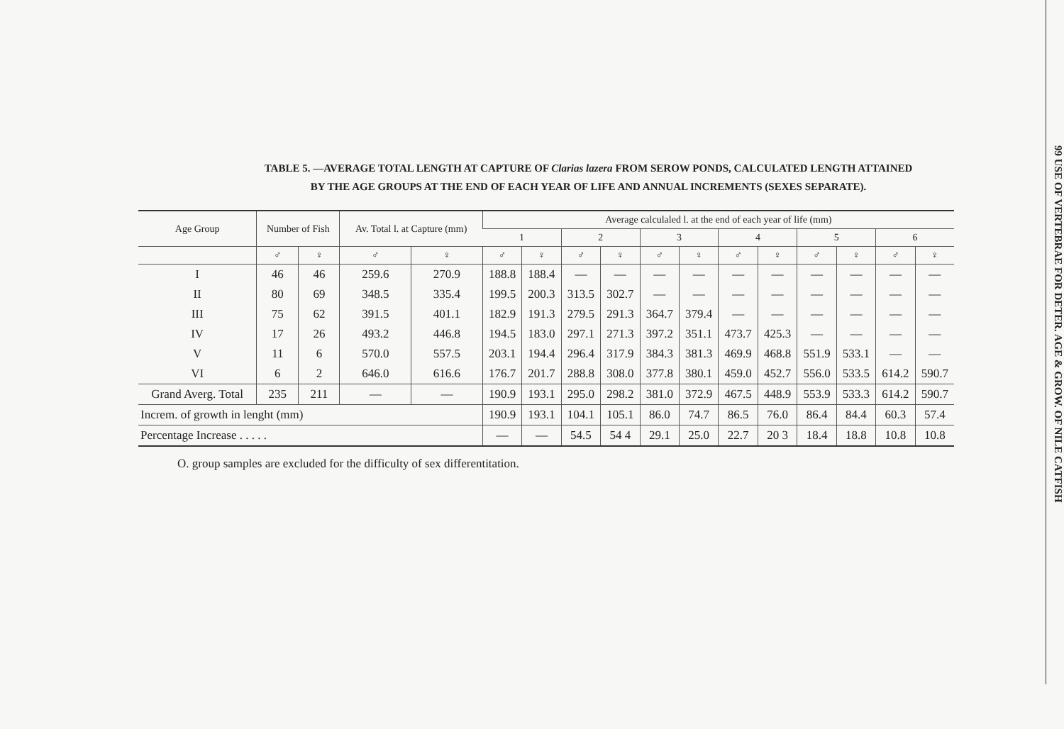TABLE 5. —AVERAGE TOTAL LENGTH AT CAPTURE OF Clarias lazera FROM SEROW PONDS, CALCULATED LENGTH ATTAINED
BY THE AGE GROUPS AT THE END OF EACH YEAR OF LIFE AND ANNUAL INCREMENTS (SEXES SEPARATE).
| Age Group | Number of Fish | | Av. Total l. at Capture (mm) | | Average calculaled l. at the end of each year of life (mm) | | | | | | | | | | | |
| --- | --- | --- | --- | --- | --- | --- | --- | --- | --- | --- | --- | --- | --- | --- | --- | --- |
| | | | | | 1 | | 2 | | 3 | | 4 | | 5 | | 6 | |
| | ♂ | ♀ | ♂ | ♀ | ♂ | ♀ | ♂ | ♀ | ♂ | ♀ | ♂ | ♀ | ♂ | ♀ | ♂ | ♀ |
| I | 46 | 46 | 259.6 | 270.9 | 188.8 | 188.4 | — | — | — | — | — | — | — | — | — | — |
| II | 80 | 69 | 348.5 | 335.4 | 199.5 | 200.3 | 313.5 | 302.7 | — | — | — | — | — | — | — | — |
| III | 75 | 62 | 391.5 | 401.1 | 182.9 | 191.3 | 279.5 | 291.3 | 364.7 | 379.4 | — | — | — | — | — | — |
| IV | 17 | 26 | 493.2 | 446.8 | 194.5 | 183.0 | 297.1 | 271.3 | 397.2 | 351.1 | 473.7 | 425.3 | — | — | — | — |
| V | 11 | 6 | 570.0 | 557.5 | 203.1 | 194.4 | 296.4 | 317.9 | 384.3 | 381.3 | 469.9 | 468.8 | 551.9 | 533.1 | — | — |
| VI | 6 | 2 | 646.0 | 616.6 | 176.7 | 201.7 | 288.8 | 308.0 | 377.8 | 380.1 | 459.0 | 452.7 | 556.0 | 533.5 | 614.2 | 590.7 |
| Grand Averg. Total | 235 | 211 | — | — | 190.9 | 193.1 | 295.0 | 298.2 | 381.0 | 372.9 | 467.5 | 448.9 | 553.9 | 533.3 | 614.2 | 590.7 |
| Increm. of growth in lenght (mm) | | | | | 190.9 | 193.1 | 104.1 | 105.1 | 86.0 | 74.7 | 86.5 | 76.0 | 86.4 | 84.4 | 60.3 | 57.4 |
| Percentage Increase . . . . . | | | | | — | — | 54.5 | 54 4 | 29.1 | 25.0 | 22.7 | 20 3 | 18.4 | 18.8 | 10.8 | 10.8 |
O. group samples are excluded for the difficulty of sex differentitation.
99 USE OF VERTEBRAE FOR DETER. AGE & GROW. OF NILE CATFISH